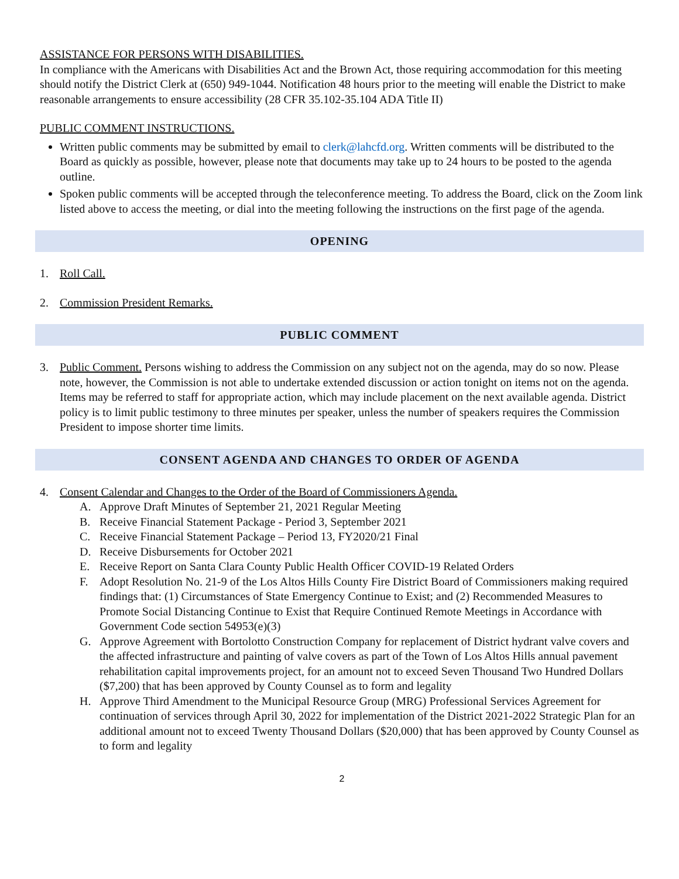ASSISTANCE FOR PERSONS WITH DISABILITIES.
In compliance with the Americans with Disabilities Act and the Brown Act, those requiring accommodation for this meeting should notify the District Clerk at (650) 949-1044. Notification 48 hours prior to the meeting will enable the District to make reasonable arrangements to ensure accessibility (28 CFR 35.102-35.104 ADA Title II)
PUBLIC COMMENT INSTRUCTIONS.
Written public comments may be submitted by email to clerk@lahcfd.org. Written comments will be distributed to the Board as quickly as possible, however, please note that documents may take up to 24 hours to be posted to the agenda outline.
Spoken public comments will be accepted through the teleconference meeting. To address the Board, click on the Zoom link listed above to access the meeting, or dial into the meeting following the instructions on the first page of the agenda.
OPENING
1. Roll Call.
2. Commission President Remarks.
PUBLIC COMMENT
3. Public Comment. Persons wishing to address the Commission on any subject not on the agenda, may do so now. Please note, however, the Commission is not able to undertake extended discussion or action tonight on items not on the agenda. Items may be referred to staff for appropriate action, which may include placement on the next available agenda. District policy is to limit public testimony to three minutes per speaker, unless the number of speakers requires the Commission President to impose shorter time limits.
CONSENT AGENDA AND CHANGES TO ORDER OF AGENDA
4. Consent Calendar and Changes to the Order of the Board of Commissioners Agenda.
A. Approve Draft Minutes of September 21, 2021 Regular Meeting
B. Receive Financial Statement Package - Period 3, September 2021
C. Receive Financial Statement Package – Period 13, FY2020/21 Final
D. Receive Disbursements for October 2021
E. Receive Report on Santa Clara County Public Health Officer COVID-19 Related Orders
F. Adopt Resolution No. 21-9 of the Los Altos Hills County Fire District Board of Commissioners making required findings that: (1) Circumstances of State Emergency Continue to Exist; and (2) Recommended Measures to Promote Social Distancing Continue to Exist that Require Continued Remote Meetings in Accordance with Government Code section 54953(e)(3)
G. Approve Agreement with Bortolotto Construction Company for replacement of District hydrant valve covers and the affected infrastructure and painting of valve covers as part of the Town of Los Altos Hills annual pavement rehabilitation capital improvements project, for an amount not to exceed Seven Thousand Two Hundred Dollars ($7,200) that has been approved by County Counsel as to form and legality
H. Approve Third Amendment to the Municipal Resource Group (MRG) Professional Services Agreement for continuation of services through April 30, 2022 for implementation of the District 2021-2022 Strategic Plan for an additional amount not to exceed Twenty Thousand Dollars ($20,000) that has been approved by County Counsel as to form and legality
2